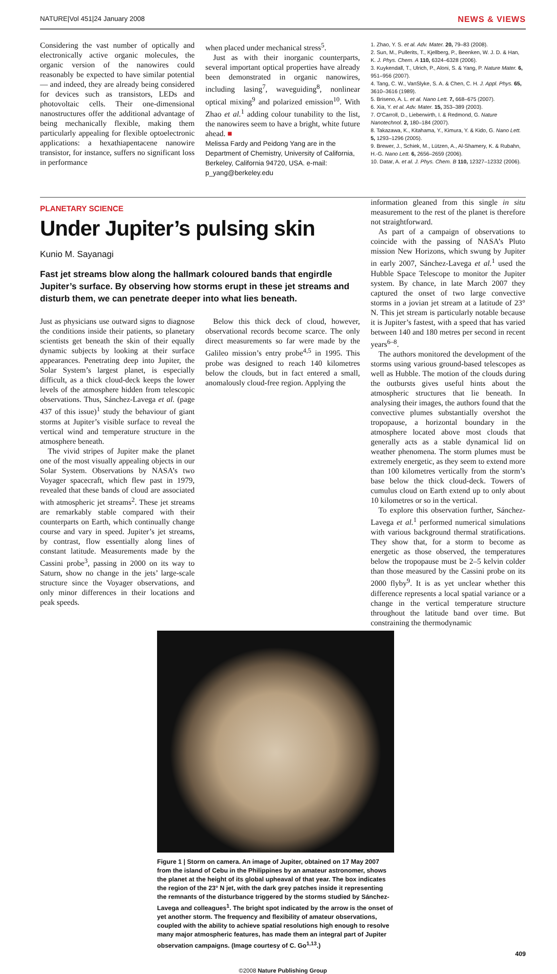NATURE|Vol 451|24 January 2008 NEWS & VIEWS
Considering the vast number of optically and electronically active organic molecules, the organic version of the nanowires could reasonably be expected to have similar potential — and indeed, they are already being considered for devices such as transistors, LEDs and photovoltaic cells. Their one-dimensional nanostructures offer the additional advantage of being mechanically flexible, making them particularly appealing for flexible optoelectronic applications: a hexathiapentacene nanowire transistor, for instance, suffers no significant loss in performance
when placed under mechanical stress<sup>5</sup>.
Just as with their inorganic counterparts, several important optical properties have already been demonstrated in organic nanowires, including lasing<sup>7</sup>, waveguiding<sup>8</sup>, nonlinear optical mixing<sup>9</sup> and polarized emission<sup>10</sup>. With Zhao et al.<sup>1</sup> adding colour tunability to the list, the nanowires seem to have a bright, white future ahead. ■
Melissa Fardy and Peidong Yang are in the Department of Chemistry, University of California, Berkeley, California 94720, USA. e-mail: p_yang@berkeley.edu
1. Zhao, Y. S. et al. Adv. Mater. 20, 79–83 (2008).
2. Sun, M., Pullerits, T., Kjellberg, P., Beenken, W. J. D. & Han, K. J. Phys. Chem. A 110, 6324–6328 (2006).
3. Kuykendall, T., Ulrich, P., Aloni, S. & Yang, P. Nature Mater. 6, 951–956 (2007).
4. Tang, C. W., VanSlyke, S. A. & Chen, C. H. J. Appl. Phys. 65, 3610–3616 (1989).
5. Briseno, A. L. et al. Nano Lett. 7, 668–675 (2007).
6. Xia, Y. et al. Adv. Mater. 15, 353–389 (2003).
7. O'Carroll, D., Lieberwirth, I. & Redmond, G. Nature Nanotechnol. 2, 180–184 (2007).
8. Takazawa, K., Kitahama, Y., Kimura, Y. & Kido, G. Nano Lett. 5, 1293–1296 (2005).
9. Brewer, J., Schiek, M., Lützen, A., Al-Shamery, K. & Rubahn, H.-G. Nano Lett. 6, 2656–2659 (2006).
10. Datar, A. et al. J. Phys. Chem. B 110, 12327–12332 (2006).
PLANETARY SCIENCE
Under Jupiter’s pulsing skin
Kunio M. Sayanagi
Fast jet streams blow along the hallmark coloured bands that engirdle Jupiter’s surface. By observing how storms erupt in these jet streams and disturb them, we can penetrate deeper into what lies beneath.
Just as physicians use outward signs to diagnose the conditions inside their patients, so planetary scientists get beneath the skin of their equally dynamic subjects by looking at their surface appearances. Penetrating deep into Jupiter, the Solar System’s largest planet, is especially difficult, as a thick cloud-deck keeps the lower levels of the atmosphere hidden from telescopic observations. Thus, Sánchez-Lavega et al. (page 437 of this issue)<sup>1</sup> study the behaviour of giant storms at Jupiter’s visible surface to reveal the vertical wind and temperature structure in the atmosphere beneath.
The vivid stripes of Jupiter make the planet one of the most visually appealing objects in our Solar System. Observations by NASA’s two Voyager spacecraft, which flew past in 1979, revealed that these bands of cloud are associated with atmospheric jet streams<sup>2</sup>. These jet streams are remarkably stable compared with their counterparts on Earth, which continually change course and vary in speed. Jupiter’s jet streams, by contrast, flow essentially along lines of constant latitude. Measurements made by the Cassini probe<sup>3</sup>, passing in 2000 on its way to Saturn, show no change in the jets’ large-scale structure since the Voyager observations, and only minor differences in their locations and peak speeds.
Below this thick deck of cloud, however, observational records become scarce. The only direct measurements so far were made by the Galileo mission’s entry probe<sup>4,5</sup> in 1995. This probe was designed to reach 140 kilometres below the clouds, but in fact entered a small, anomalously cloud-free region. Applying the
information gleaned from this single in situ measurement to the rest of the planet is therefore not straightforward.
As part of a campaign of observations to coincide with the passing of NASA’s Pluto mission New Horizons, which swung by Jupiter in early 2007, Sánchez-Lavega et al.<sup>1</sup> used the Hubble Space Telescope to monitor the Jupiter system. By chance, in late March 2007 they captured the onset of two large convective storms in a jovian jet stream at a latitude of 23° N. This jet stream is particularly notable because it is Jupiter’s fastest, with a speed that has varied between 140 and 180 metres per second in recent years<sup>6–8</sup>.
The authors monitored the development of the storms using various ground-based telescopes as well as Hubble. The motion of the clouds during the outbursts gives useful hints about the atmospheric structures that lie beneath. In analysing their images, the authors found that the convective plumes substantially overshot the tropopause, a horizontal boundary in the atmosphere located above most clouds that generally acts as a stable dynamical lid on weather phenomena. The storm plumes must be extremely energetic, as they seem to extend more than 100 kilometres vertically from the storm’s base below the thick cloud-deck. Towers of cumulus cloud on Earth extend up to only about 10 kilometres or so in the vertical.
To explore this observation further, Sánchez-Lavega et al.<sup>1</sup> performed numerical simulations with various background thermal stratifications. They show that, for a storm to become as energetic as those observed, the temperatures below the tropopause must be 2–5 kelvin colder than those measured by the Cassini probe on its 2000 flyby<sup>9</sup>. It is as yet unclear whether this difference represents a local spatial variance or a change in the vertical temperature structure throughout the latitude band over time. But constraining the thermodynamic
Figure 1 | Storm on camera. An image of Jupiter, obtained on 17 May 2007 from the island of Cebu in the Philippines by an amateur astronomer, shows the planet at the height of its global upheaval of that year. The box indicates the region of the 23° N jet, with the dark grey patches inside it representing the remnants of the disturbance triggered by the storms studied by Sánchez-Lavega and colleagues<sup>1</sup>. The bright spot indicated by the arrow is the onset of yet another storm. The frequency and flexibility of amateur observations, coupled with the ability to achieve spatial resolutions high enough to resolve many major atmospheric features, has made them an integral part of Jupiter observation campaigns. (Image courtesy of C. Go<sup>1,13</sup>.)
409
©2008 Nature Publishing Group